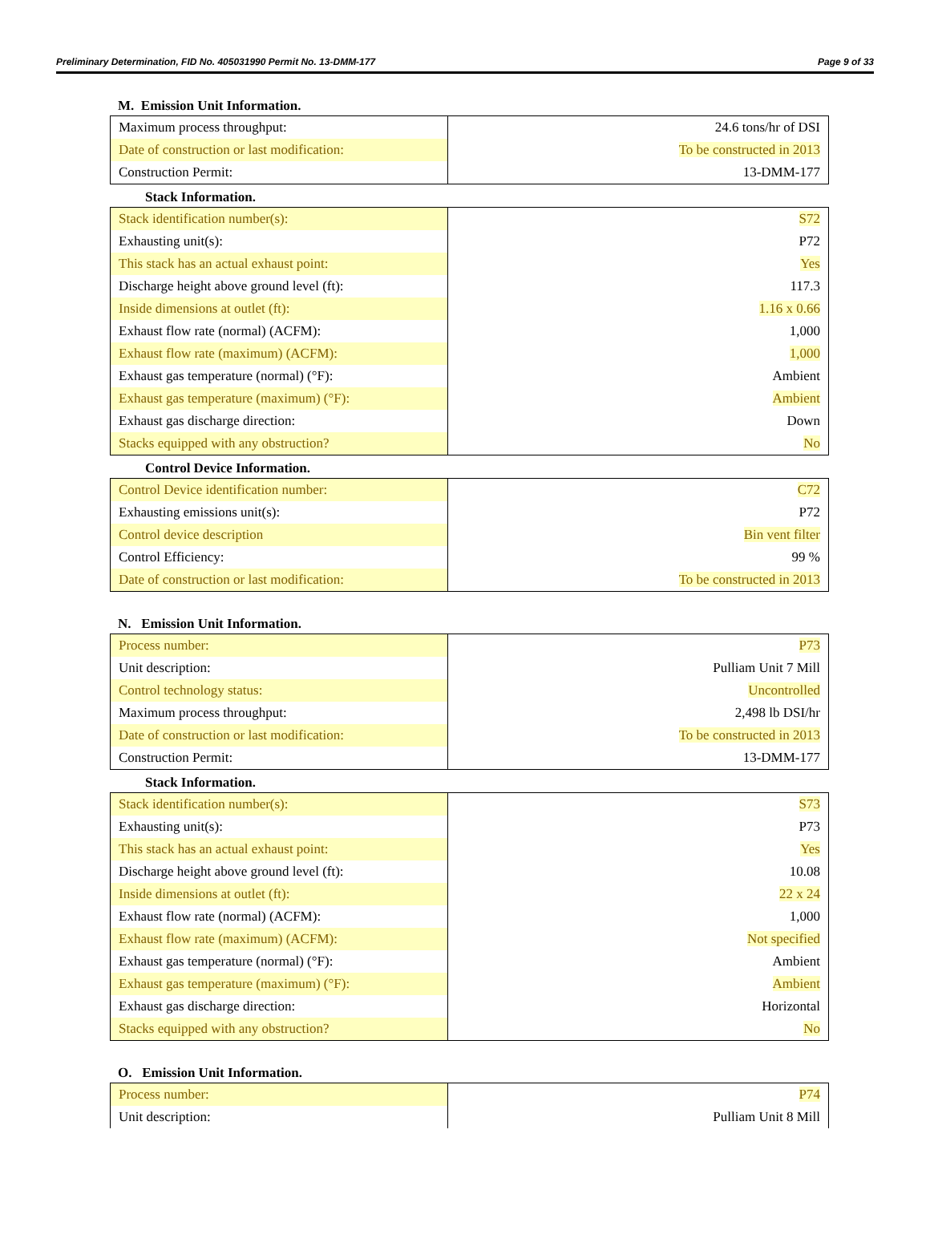Preliminary Determination, FID No. 405031990 Permit No. 13-DMM-177 Page 9 of 33
M. Emission Unit Information.
| Maximum process throughput: | 24.6 tons/hr of DSI |
| Date of construction or last modification: | To be constructed in 2013 |
| Construction Permit: | 13-DMM-177 |
Stack Information.
| Stack identification number(s): | S72 |
| Exhausting unit(s): | P72 |
| This stack has an actual exhaust point: | Yes |
| Discharge height above ground level (ft): | 117.3 |
| Inside dimensions at outlet (ft): | 1.16 x 0.66 |
| Exhaust flow rate (normal) (ACFM): | 1,000 |
| Exhaust flow rate (maximum) (ACFM): | 1,000 |
| Exhaust gas temperature (normal) (°F): | Ambient |
| Exhaust gas temperature (maximum) (°F): | Ambient |
| Exhaust gas discharge direction: | Down |
| Stacks equipped with any obstruction? | No |
Control Device Information.
| Control Device identification number: | C72 |
| Exhausting emissions unit(s): | P72 |
| Control device description | Bin vent filter |
| Control Efficiency: | 99 % |
| Date of construction or last modification: | To be constructed in 2013 |
N. Emission Unit Information.
| Process number: | P73 |
| Unit description: | Pulliam Unit 7 Mill |
| Control technology status: | Uncontrolled |
| Maximum process throughput: | 2,498 lb DSI/hr |
| Date of construction or last modification: | To be constructed in 2013 |
| Construction Permit: | 13-DMM-177 |
Stack Information.
| Stack identification number(s): | S73 |
| Exhausting unit(s): | P73 |
| This stack has an actual exhaust point: | Yes |
| Discharge height above ground level (ft): | 10.08 |
| Inside dimensions at outlet (ft): | 22 x 24 |
| Exhaust flow rate (normal) (ACFM): | 1,000 |
| Exhaust flow rate (maximum) (ACFM): | Not specified |
| Exhaust gas temperature (normal) (°F): | Ambient |
| Exhaust gas temperature (maximum) (°F): | Ambient |
| Exhaust gas discharge direction: | Horizontal |
| Stacks equipped with any obstruction? | No |
O. Emission Unit Information.
| Process number: | P74 |
| Unit description: | Pulliam Unit 8 Mill |